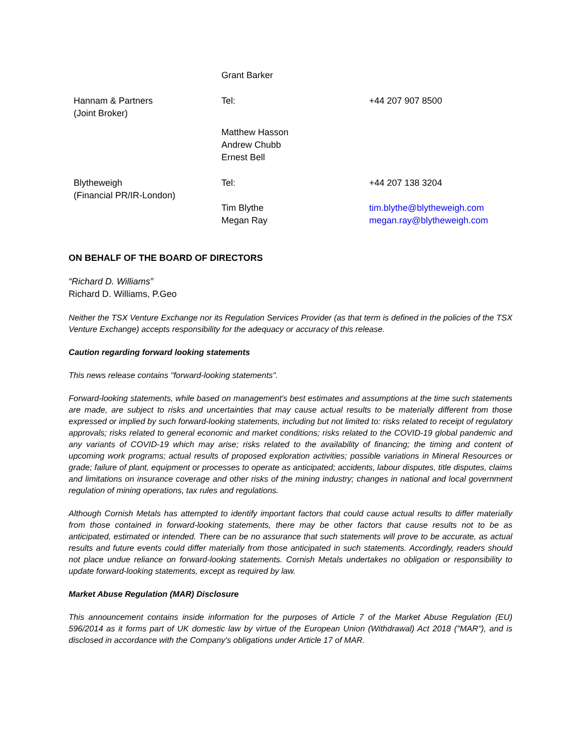| | Grant Barker | |
| Hannam & Partners (Joint Broker) | Tel: | +44 207 907 8500 |
| | Matthew Hasson Andrew Chubb Ernest Bell | |
| Blytheweigh (Financial PR/IR-London) | Tel: | +44 207 138 3204 |
| | Tim Blythe Megan Ray | tim.blythe@blytheweigh.com megan.ray@blytheweigh.com |
ON BEHALF OF THE BOARD OF DIRECTORS
“Richard D. Williams”
Richard D. Williams, P.Geo
Neither the TSX Venture Exchange nor its Regulation Services Provider (as that term is defined in the policies of the TSX Venture Exchange) accepts responsibility for the adequacy or accuracy of this release.
Caution regarding forward looking statements
This news release contains "forward-looking statements".
Forward-looking statements, while based on management's best estimates and assumptions at the time such statements are made, are subject to risks and uncertainties that may cause actual results to be materially different from those expressed or implied by such forward-looking statements, including but not limited to: risks related to receipt of regulatory approvals; risks related to general economic and market conditions; risks related to the COVID-19 global pandemic and any variants of COVID-19 which may arise; risks related to the availability of financing; the timing and content of upcoming work programs; actual results of proposed exploration activities; possible variations in Mineral Resources or grade; failure of plant, equipment or processes to operate as anticipated; accidents, labour disputes, title disputes, claims and limitations on insurance coverage and other risks of the mining industry; changes in national and local government regulation of mining operations, tax rules and regulations.
Although Cornish Metals has attempted to identify important factors that could cause actual results to differ materially from those contained in forward-looking statements, there may be other factors that cause results not to be as anticipated, estimated or intended. There can be no assurance that such statements will prove to be accurate, as actual results and future events could differ materially from those anticipated in such statements. Accordingly, readers should not place undue reliance on forward-looking statements. Cornish Metals undertakes no obligation or responsibility to update forward-looking statements, except as required by law.
Market Abuse Regulation (MAR) Disclosure
This announcement contains inside information for the purposes of Article 7 of the Market Abuse Regulation (EU) 596/2014 as it forms part of UK domestic law by virtue of the European Union (Withdrawal) Act 2018 ("MAR"), and is disclosed in accordance with the Company's obligations under Article 17 of MAR.